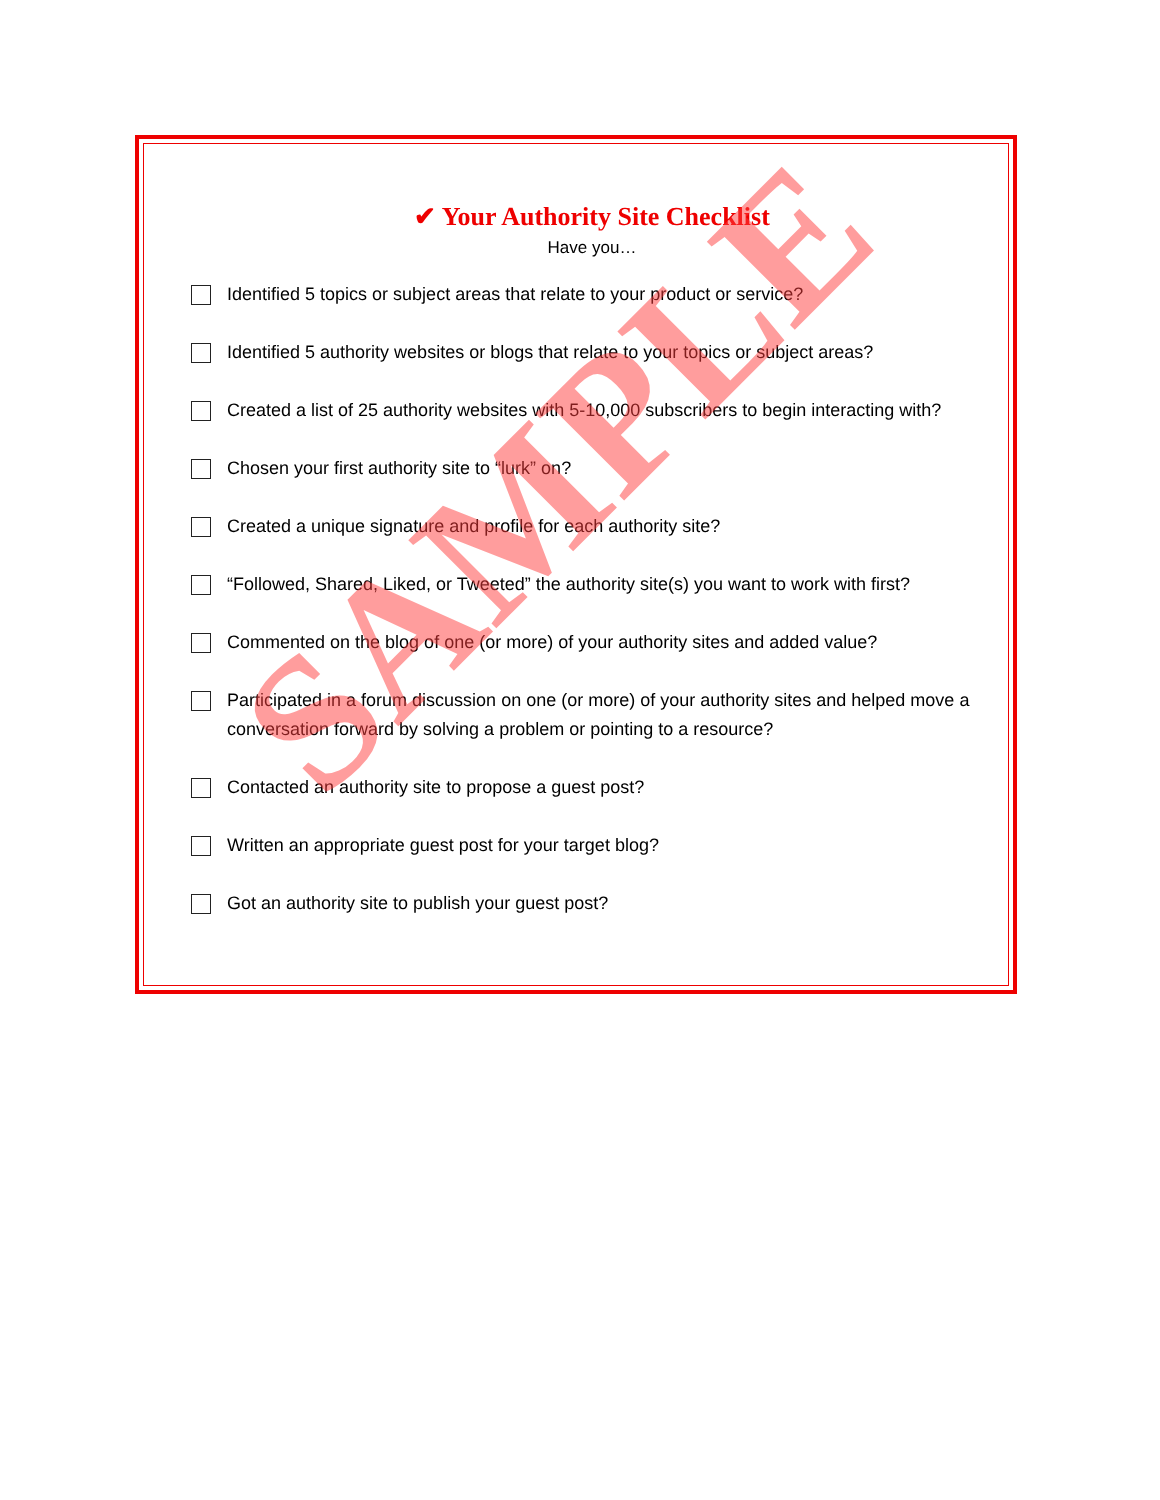✔ Your Authority Site Checklist
Have you…
Identified 5 topics or subject areas that relate to your product or service?
Identified 5 authority websites or blogs that relate to your topics or subject areas?
Created a list of 25 authority websites with 5-10,000 subscribers to begin interacting with?
Chosen your first authority site to “lurk” on?
Created a unique signature and profile for each authority site?
“Followed, Shared, Liked, or Tweeted” the authority site(s) you want to work with first?
Commented on the blog of one (or more) of your authority sites and added value?
Participated in a forum discussion on one (or more) of your authority sites and helped move a conversation forward by solving a problem or pointing to a resource?
Contacted an authority site to propose a guest post?
Written an appropriate guest post for your target blog?
Got an authority site to publish your guest post?
SAMPLE